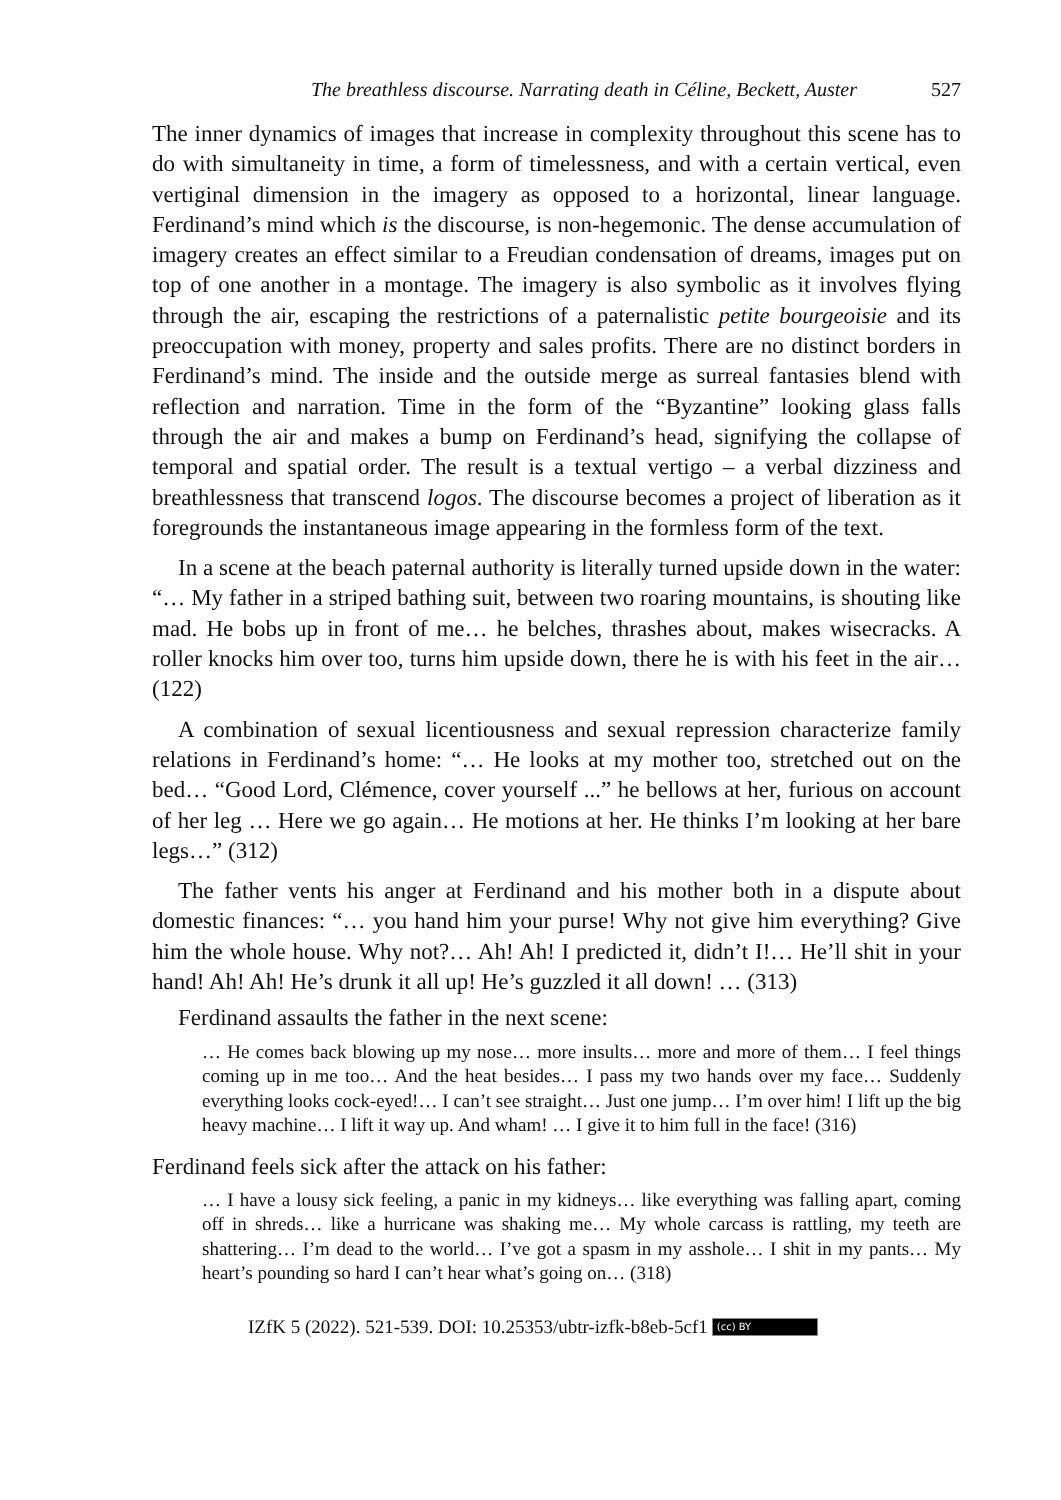The breathless discourse. Narrating death in Céline, Beckett, Auster 527
The inner dynamics of images that increase in complexity throughout this scene has to do with simultaneity in time, a form of timelessness, and with a certain vertical, even vertiginal dimension in the imagery as opposed to a horizontal, linear language. Ferdinand’s mind which is the discourse, is non-hegemonic. The dense accumulation of imagery creates an effect similar to a Freudian condensation of dreams, images put on top of one another in a montage. The imagery is also symbolic as it involves flying through the air, escaping the restrictions of a paternalistic petite bourgeoisie and its preoccupation with money, property and sales profits. There are no distinct borders in Ferdinand’s mind. The inside and the outside merge as surreal fantasies blend with reflection and narration. Time in the form of the “Byzantine” looking glass falls through the air and makes a bump on Ferdinand’s head, signifying the collapse of temporal and spatial order. The result is a textual vertigo – a verbal dizziness and breathlessness that transcend logos. The discourse becomes a project of liberation as it foregrounds the instantaneous image appearing in the formless form of the text.
In a scene at the beach paternal authority is literally turned upside down in the water: “… My father in a striped bathing suit, between two roaring mountains, is shouting like mad. He bobs up in front of me… he belches, thrashes about, makes wisecracks. A roller knocks him over too, turns him upside down, there he is with his feet in the air… (122)
A combination of sexual licentiousness and sexual repression characterize family relations in Ferdinand’s home: “… He looks at my mother too, stretched out on the bed… “Good Lord, Clémence, cover yourself ...” he bellows at her, furious on account of her leg … Here we go again… He motions at her. He thinks I’m looking at her bare legs…” (312)
The father vents his anger at Ferdinand and his mother both in a dispute about domestic finances: “… you hand him your purse! Why not give him everything? Give him the whole house. Why not?… Ah! Ah! I predicted it, didn’t I!… He’ll shit in your hand! Ah! Ah! He’s drunk it all up! He’s guzzled it all down! … (313)
Ferdinand assaults the father in the next scene:
… He comes back blowing up my nose… more insults… more and more of them… I feel things coming up in me too… And the heat besides… I pass my two hands over my face… Suddenly everything looks cock-eyed!… I can’t see straight… Just one jump… I’m over him! I lift up the big heavy machine… I lift it way up. And wham! … I give it to him full in the face! (316)
Ferdinand feels sick after the attack on his father:
… I have a lousy sick feeling, a panic in my kidneys… like everything was falling apart, coming off in shreds… like a hurricane was shaking me… My whole carcass is rattling, my teeth are shattering… I’m dead to the world… I’ve got a spasm in my asshole… I shit in my pants… My heart’s pounding so hard I can’t hear what’s going on… (318)
IZfK 5 (2022). 521-539. DOI: 10.25353/ubtr-izfk-b8eb-5cf1 (cc) BY